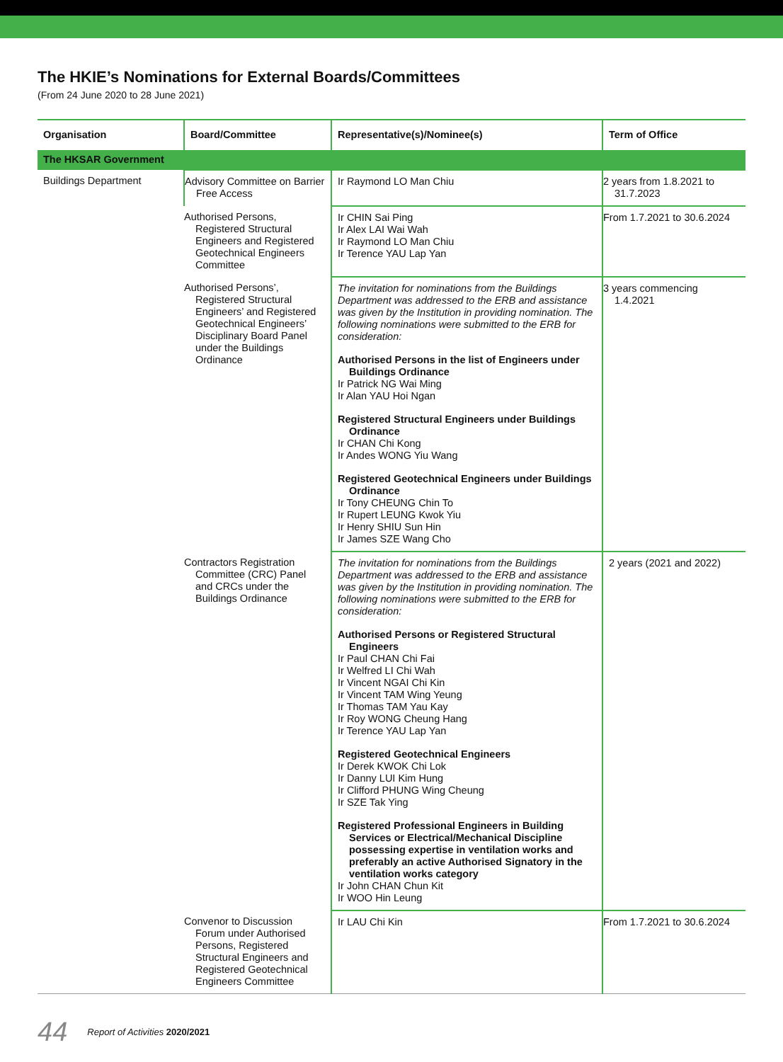The HKIE’s Nominations for External Boards/Committees
(From 24 June 2020 to 28 June 2021)
| Organisation | Board/Committee | Representative(s)/Nominee(s) | Term of Office |
| --- | --- | --- | --- |
| The HKSAR Government | | | |
| Buildings Department | Advisory Committee on Barrier Free Access | Ir Raymond LO Man Chiu | 2 years from 1.8.2021 to 31.7.2023 |
| | Authorised Persons, Registered Structural Engineers and Registered Geotechnical Engineers Committee | Ir CHIN Sai Ping Ir Alex LAI Wai Wah Ir Raymond LO Man Chiu Ir Terence YAU Lap Yan | From 1.7.2021 to 30.6.2024 |
| | Authorised Persons’, Registered Structural Engineers’ and Registered Geotechnical Engineers’ Disciplinary Board Panel under the Buildings Ordinance | The invitation for nominations from the Buildings Department was addressed to the ERB and assistance was given by the Institution in providing nomination. The following nominations were submitted to the ERB for consideration: Authorised Persons in the list of Engineers under Buildings Ordinance Ir Patrick NG Wai Ming Ir Alan YAU Hoi Ngan Registered Structural Engineers under Buildings Ordinance Ir CHAN Chi Kong Ir Andes WONG Yiu Wang Registered Geotechnical Engineers under Buildings Ordinance Ir Tony CHEUNG Chin To Ir Rupert LEUNG Kwok Yiu Ir Henry SHIU Sun Hin Ir James SZE Wang Cho | 3 years commencing 1.4.2021 |
| | Contractors Registration Committee (CRC) Panel and CRCs under the Buildings Ordinance | The invitation for nominations from the Buildings Department was addressed to the ERB and assistance was given by the Institution in providing nomination. The following nominations were submitted to the ERB for consideration: Authorised Persons or Registered Structural Engineers Ir Paul CHAN Chi Fai Ir Welfred LI Chi Wah Ir Vincent NGAI Chi Kin Ir Vincent TAM Wing Yeung Ir Thomas TAM Yau Kay Ir Roy WONG Cheung Hang Ir Terence YAU Lap Yan Registered Geotechnical Engineers Ir Derek KWOK Chi Lok Ir Danny LUI Kim Hung Ir Clifford PHUNG Wing Cheung Ir SZE Tak Ying Registered Professional Engineers in Building Services or Electrical/Mechanical Discipline possessing expertise in ventilation works and preferably an active Authorised Signatory in the ventilation works category Ir John CHAN Chun Kit Ir WOO Hin Leung | 2 years (2021 and 2022) |
| | Convenor to Discussion Forum under Authorised Persons, Registered Structural Engineers and Registered Geotechnical Engineers Committee | Ir LAU Chi Kin | From 1.7.2021 to 30.6.2024 |
44 Report of Activities 2020/2021